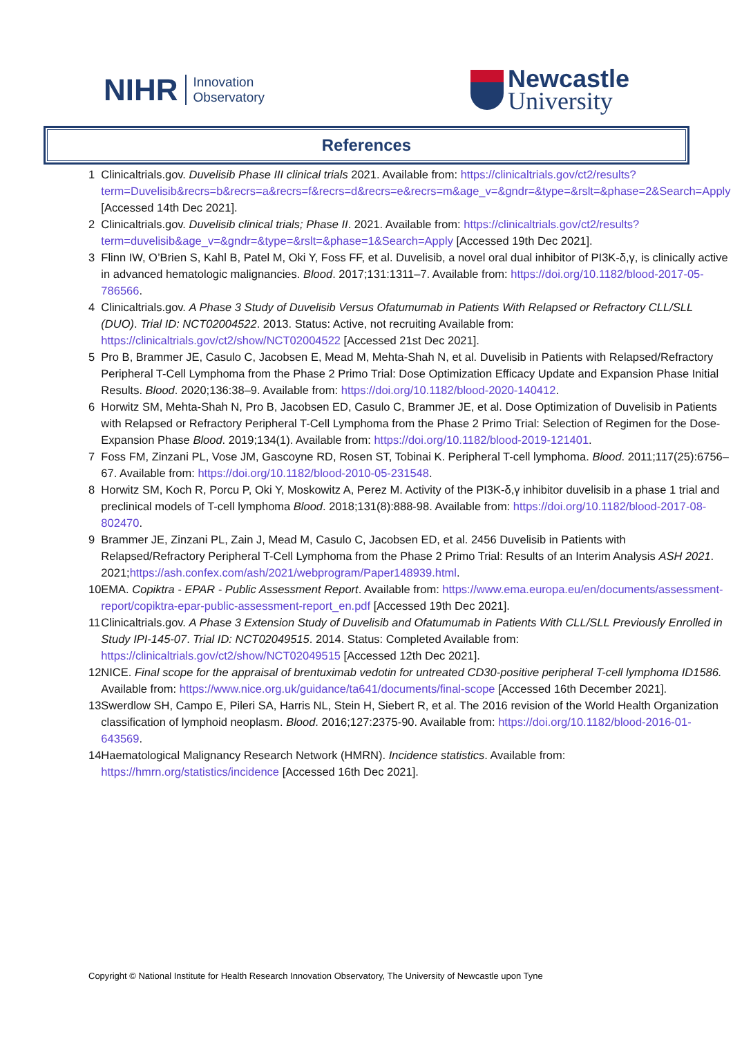NIHR Innovation
Observatory
Newcastle
University
References
| 1 | Clinicaltrials.gov. Duvelisib Phase III clinical trials 2021. Available from: https://clinicaltrials.gov/ct2/results?term=Duvelisib&recrs=b&recrs=a&recrs=f&recrs=d&recrs=e&recrs=m&age_v=&gndr=&type=&rslt=&phase=2&Search=Apply [Accessed 14th Dec 2021]. |
| 2 | Clinicaltrials.gov. Duvelisib clinical trials; Phase II . 2021. Available from: https://clinicaltrials.gov/ct2/results?term=duvelisib&age_v=&gndr=&type=&rslt=&phase=1&Search=Apply [Accessed 19th Dec 2021]. |
| 3 | Flinn IW, O’Brien S, Kahl B, Patel M, Oki Y, Foss FF, et al. Duvelisib, a novel oral dual inhibitor of PI3K-δ,γ, is clinically active in advanced hematologic malignancies. Blood . 2017;131:1311–7. Available from: https://doi.org/10.1182/blood-2017-05-786566 . |
| 4 | Clinicaltrials.gov. A Phase 3 Study of Duvelisib Versus Ofatumumab in Patients With Relapsed or Refractory CLL/SLL (DUO) . Trial ID: NCT02004522 . 2013. Status: Active, not recruiting Available from: https://clinicaltrials.gov/ct2/show/NCT02004522 [Accessed 21st Dec 2021]. |
| 5 | Pro B, Brammer JE, Casulo C, Jacobsen E, Mead M, Mehta-Shah N, et al. Duvelisib in Patients with Relapsed/Refractory Peripheral T-Cell Lymphoma from the Phase 2 Primo Trial: Dose Optimization Efficacy Update and Expansion Phase Initial Results. Blood . 2020;136:38–9. Available from: https://doi.org/10.1182/blood-2020-140412 . |
| 6 | Horwitz SM, Mehta-Shah N, Pro B, Jacobsen ED, Casulo C, Brammer JE, et al. Dose Optimization of Duvelisib in Patients with Relapsed or Refractory Peripheral T-Cell Lymphoma from the Phase 2 Primo Trial: Selection of Regimen for the Dose-Expansion Phase Blood . 2019;134(1). Available from: https://doi.org/10.1182/blood-2019-121401 . |
| 7 | Foss FM, Zinzani PL, Vose JM, Gascoyne RD, Rosen ST, Tobinai K. Peripheral T-cell lymphoma. Blood . 2011;117(25):6756–67. Available from: https://doi.org/10.1182/blood-2010-05-231548 . |
| 8 | Horwitz SM, Koch R, Porcu P, Oki Y, Moskowitz A, Perez M. Activity of the PI3K-δ,γ inhibitor duvelisib in a phase 1 trial and preclinical models of T-cell lymphoma Blood . 2018;131(8):888-98. Available from: https://doi.org/10.1182/blood-2017-08-802470 . |
| 9 | Brammer JE, Zinzani PL, Zain J, Mead M, Casulo C, Jacobsen ED, et al. 2456 Duvelisib in Patients with Relapsed/Refractory Peripheral T-Cell Lymphoma from the Phase 2 Primo Trial: Results of an Interim Analysis ASH 2021 . 2021; https://ash.confex.com/ash/2021/webprogram/Paper148939.html . |
| 10 | EMA. Copiktra - EPAR - Public Assessment Report . Available from: https://www.ema.europa.eu/en/documents/assessment-report/copiktra-epar-public-assessment-report_en.pdf [Accessed 19th Dec 2021]. |
| 11 | Clinicaltrials.gov. A Phase 3 Extension Study of Duvelisib and Ofatumumab in Patients With CLL/SLL Previously Enrolled in Study IPI-145-07 . Trial ID: NCT02049515 . 2014. Status: Completed Available from: https://clinicaltrials.gov/ct2/show/NCT02049515 [Accessed 12th Dec 2021]. |
| 12 | NICE. Final scope for the appraisal of brentuximab vedotin for untreated CD30-positive peripheral T-cell lymphoma ID1586. Available from: https://www.nice.org.uk/guidance/ta641/documents/final-scope [Accessed 16th December 2021]. |
| 13 | Swerdlow SH, Campo E, Pileri SA, Harris NL, Stein H, Siebert R, et al. The 2016 revision of the World Health Organization classification of lymphoid neoplasm. Blood . 2016;127:2375-90. Available from: https://doi.org/10.1182/blood-2016-01-643569 . |
| 14 | Haematological Malignancy Research Network (HMRN). Incidence statistics . Available from: https://hmrn.org/statistics/incidence [Accessed 16th Dec 2021]. |
Copyright © National Institute for Health Research Innovation Observatory, The University of Newcastle upon Tyne